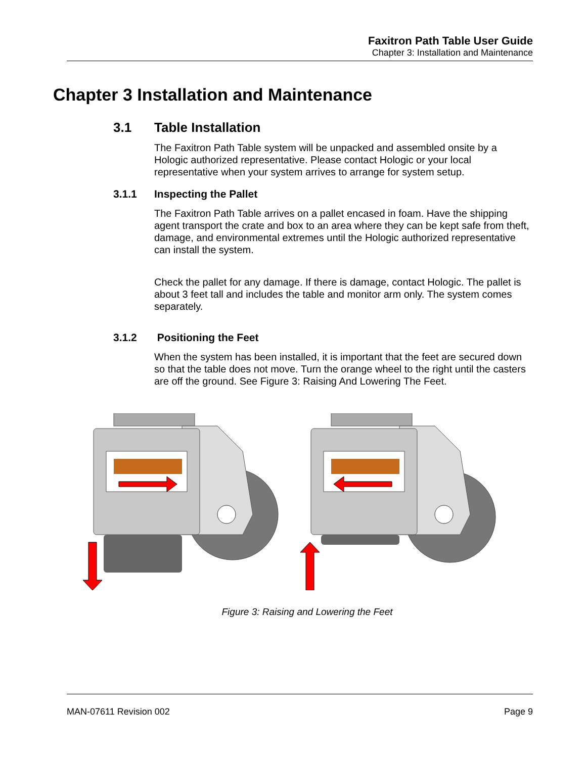Faxitron Path Table User Guide
Chapter 3: Installation and Maintenance
Chapter 3 Installation and Maintenance
3.1 Table Installation
The Faxitron Path Table system will be unpacked and assembled onsite by a Hologic authorized representative. Please contact Hologic or your local representative when your system arrives to arrange for system setup.
3.1.1 Inspecting the Pallet
The Faxitron Path Table arrives on a pallet encased in foam. Have the shipping agent transport the crate and box to an area where they can be kept safe from theft, damage, and environmental extremes until the Hologic authorized representative can install the system.
Check the pallet for any damage. If there is damage, contact Hologic. The pallet is about 3 feet tall and includes the table and monitor arm only. The system comes separately.
3.1.2 Positioning the Feet
When the system has been installed, it is important that the feet are secured down so that the table does not move. Turn the orange wheel to the right until the casters are off the ground. See Figure 3: Raising And Lowering The Feet.
Figure 3: Raising and Lowering the Feet
MAN-07611 Revision 002 Page 9